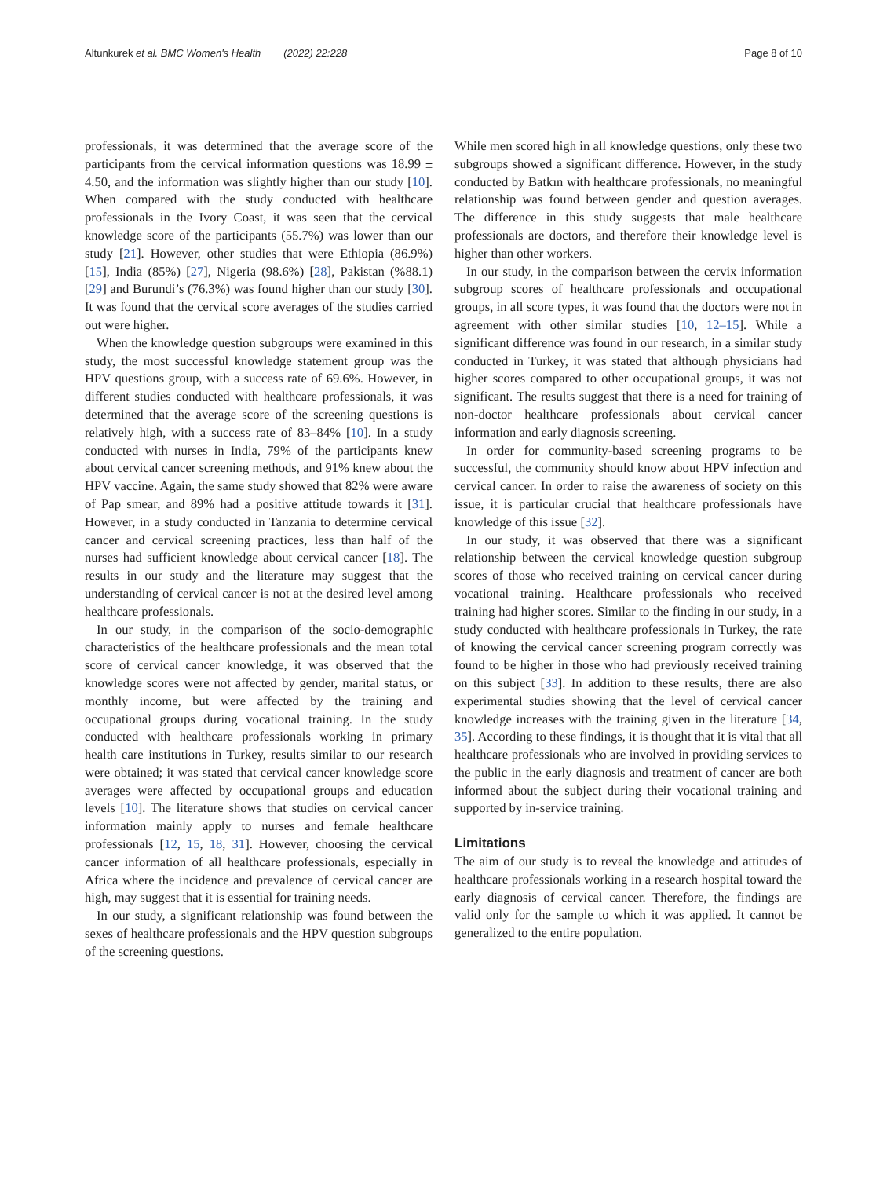Altunkurek et al. BMC Women's Health (2022) 22:228 Page 8 of 10
professionals, it was determined that the average score of the participants from the cervical information questions was 18.99 ± 4.50, and the information was slightly higher than our study [10]. When compared with the study conducted with healthcare professionals in the Ivory Coast, it was seen that the cervical knowledge score of the participants (55.7%) was lower than our study [21]. However, other studies that were Ethiopia (86.9%) [15], India (85%) [27], Nigeria (98.6%) [28], Pakistan (%88.1) [29] and Burundi’s (76.3%) was found higher than our study [30]. It was found that the cervical score averages of the studies carried out were higher.
When the knowledge question subgroups were examined in this study, the most successful knowledge statement group was the HPV questions group, with a success rate of 69.6%. However, in different studies conducted with healthcare professionals, it was determined that the average score of the screening questions is relatively high, with a success rate of 83–84% [10]. In a study conducted with nurses in India, 79% of the participants knew about cervical cancer screening methods, and 91% knew about the HPV vaccine. Again, the same study showed that 82% were aware of Pap smear, and 89% had a positive attitude towards it [31]. However, in a study conducted in Tanzania to determine cervical cancer and cervical screening practices, less than half of the nurses had sufficient knowledge about cervical cancer [18]. The results in our study and the literature may suggest that the understanding of cervical cancer is not at the desired level among healthcare professionals.
In our study, in the comparison of the socio-demographic characteristics of the healthcare professionals and the mean total score of cervical cancer knowledge, it was observed that the knowledge scores were not affected by gender, marital status, or monthly income, but were affected by the training and occupational groups during vocational training. In the study conducted with healthcare professionals working in primary health care institutions in Turkey, results similar to our research were obtained; it was stated that cervical cancer knowledge score averages were affected by occupational groups and education levels [10]. The literature shows that studies on cervical cancer information mainly apply to nurses and female healthcare professionals [12, 15, 18, 31]. However, choosing the cervical cancer information of all healthcare professionals, especially in Africa where the incidence and prevalence of cervical cancer are high, may suggest that it is essential for training needs.
In our study, a significant relationship was found between the sexes of healthcare professionals and the HPV question subgroups of the screening questions.
While men scored high in all knowledge questions, only these two subgroups showed a significant difference. However, in the study conducted by Batkın with healthcare professionals, no meaningful relationship was found between gender and question averages. The difference in this study suggests that male healthcare professionals are doctors, and therefore their knowledge level is higher than other workers.
In our study, in the comparison between the cervix information subgroup scores of healthcare professionals and occupational groups, in all score types, it was found that the doctors were not in agreement with other similar studies [10, 12–15]. While a significant difference was found in our research, in a similar study conducted in Turkey, it was stated that although physicians had higher scores compared to other occupational groups, it was not significant. The results suggest that there is a need for training of non-doctor healthcare professionals about cervical cancer information and early diagnosis screening.
In order for community-based screening programs to be successful, the community should know about HPV infection and cervical cancer. In order to raise the awareness of society on this issue, it is particular crucial that healthcare professionals have knowledge of this issue [32].
In our study, it was observed that there was a significant relationship between the cervical knowledge question subgroup scores of those who received training on cervical cancer during vocational training. Healthcare professionals who received training had higher scores. Similar to the finding in our study, in a study conducted with healthcare professionals in Turkey, the rate of knowing the cervical cancer screening program correctly was found to be higher in those who had previously received training on this subject [33]. In addition to these results, there are also experimental studies showing that the level of cervical cancer knowledge increases with the training given in the literature [34, 35]. According to these findings, it is thought that it is vital that all healthcare professionals who are involved in providing services to the public in the early diagnosis and treatment of cancer are both informed about the subject during their vocational training and supported by in-service training.
Limitations
The aim of our study is to reveal the knowledge and attitudes of healthcare professionals working in a research hospital toward the early diagnosis of cervical cancer. Therefore, the findings are valid only for the sample to which it was applied. It cannot be generalized to the entire population.